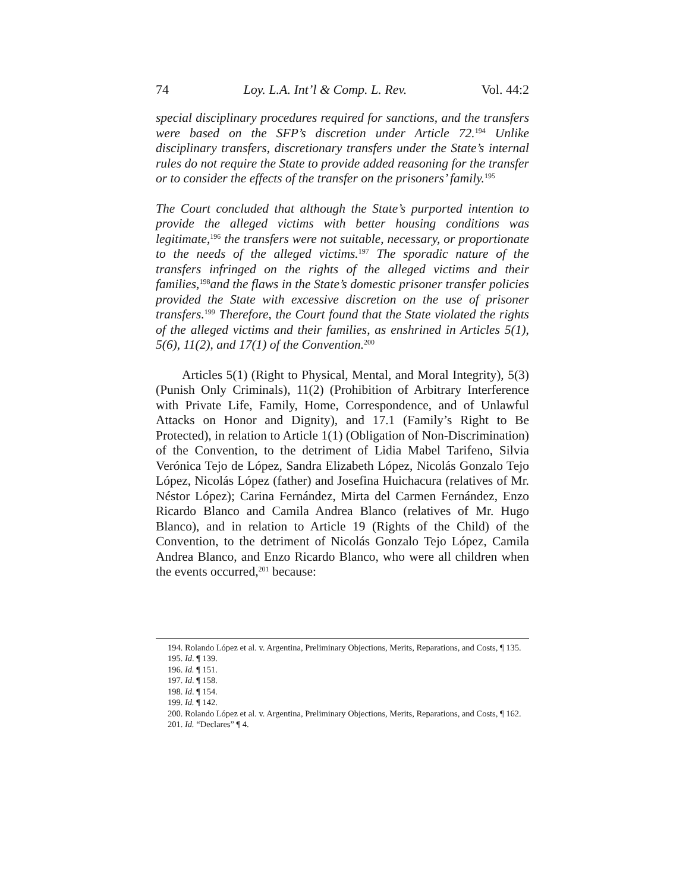74 Loy. L.A. Int’l & Comp. L. Rev. Vol. 44:2
special disciplinary procedures required for sanctions, and the transfers were based on the SFP’s discretion under Article 72.<sup>194</sup> Unlike disciplinary transfers, discretionary transfers under the State’s internal rules do not require the State to provide added reasoning for the transfer or to consider the effects of the transfer on the prisoners’ family.<sup>195</sup>
The Court concluded that although the State’s purported intention to provide the alleged victims with better housing conditions was legitimate,<sup>196</sup> the transfers were not suitable, necessary, or proportionate to the needs of the alleged victims.<sup>197</sup> The sporadic nature of the transfers infringed on the rights of the alleged victims and their families,<sup>198</sup>and the flaws in the State’s domestic prisoner transfer policies provided the State with excessive discretion on the use of prisoner transfers.<sup>199</sup> Therefore, the Court found that the State violated the rights of the alleged victims and their families, as enshrined in Articles 5(1), 5(6), 11(2), and 17(1) of the Convention.<sup>200</sup>
Articles 5(1) (Right to Physical, Mental, and Moral Integrity), 5(3) (Punish Only Criminals), 11(2) (Prohibition of Arbitrary Interference with Private Life, Family, Home, Correspondence, and of Unlawful Attacks on Honor and Dignity), and 17.1 (Family’s Right to Be Protected), in relation to Article 1(1) (Obligation of Non-Discrimination) of the Convention, to the detriment of Lidia Mabel Tarifeno, Silvia Verónica Tejo de López, Sandra Elizabeth López, Nicolás Gonzalo Tejo López, Nicolás López (father) and Josefina Huichacura (relatives of Mr. Néstor López); Carina Fernández, Mirta del Carmen Fernández, Enzo Ricardo Blanco and Camila Andrea Blanco (relatives of Mr. Hugo Blanco), and in relation to Article 19 (Rights of the Child) of the Convention, to the detriment of Nicolás Gonzalo Tejo López, Camila Andrea Blanco, and Enzo Ricardo Blanco, who were all children when the events occurred,<sup>201</sup> because:
194. Rolando López et al. v. Argentina, Preliminary Objections, Merits, Reparations, and Costs, ¶ 135.
195. Id. ¶ 139.
196. Id. ¶ 151.
197. Id. ¶ 158.
198. Id. ¶ 154.
199. Id. ¶ 142.
200. Rolando López et al. v. Argentina, Preliminary Objections, Merits, Reparations, and Costs, ¶ 162.
201. Id. “Declares” ¶ 4.